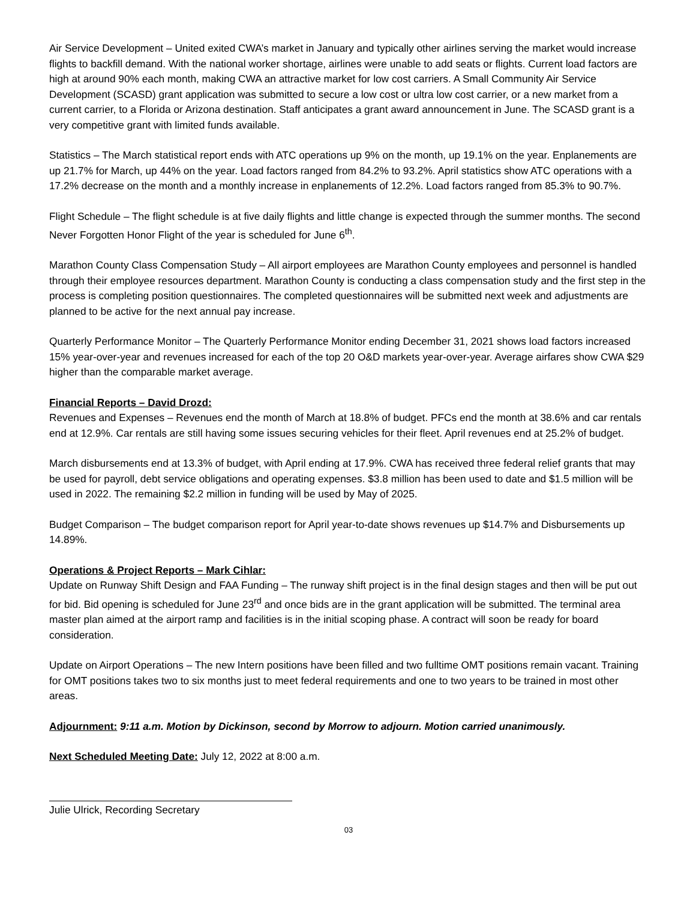Air Service Development – United exited CWA’s market in January and typically other airlines serving the market would increase flights to backfill demand. With the national worker shortage, airlines were unable to add seats or flights. Current load factors are high at around 90% each month, making CWA an attractive market for low cost carriers. A Small Community Air Service Development (SCASD) grant application was submitted to secure a low cost or ultra low cost carrier, or a new market from a current carrier, to a Florida or Arizona destination. Staff anticipates a grant award announcement in June. The SCASD grant is a very competitive grant with limited funds available.
Statistics – The March statistical report ends with ATC operations up 9% on the month, up 19.1% on the year. Enplanements are up 21.7% for March, up 44% on the year. Load factors ranged from 84.2% to 93.2%. April statistics show ATC operations with a 17.2% decrease on the month and a monthly increase in enplanements of 12.2%. Load factors ranged from 85.3% to 90.7%.
Flight Schedule – The flight schedule is at five daily flights and little change is expected through the summer months. The second Never Forgotten Honor Flight of the year is scheduled for June 6<sup>th</sup>.
Marathon County Class Compensation Study – All airport employees are Marathon County employees and personnel is handled through their employee resources department. Marathon County is conducting a class compensation study and the first step in the process is completing position questionnaires. The completed questionnaires will be submitted next week and adjustments are planned to be active for the next annual pay increase.
Quarterly Performance Monitor – The Quarterly Performance Monitor ending December 31, 2021 shows load factors increased 15% year-over-year and revenues increased for each of the top 20 O&D markets year-over-year. Average airfares show CWA $29 higher than the comparable market average.
Financial Reports – David Drozd:
Revenues and Expenses – Revenues end the month of March at 18.8% of budget. PFCs end the month at 38.6% and car rentals end at 12.9%. Car rentals are still having some issues securing vehicles for their fleet. April revenues end at 25.2% of budget.
March disbursements end at 13.3% of budget, with April ending at 17.9%. CWA has received three federal relief grants that may be used for payroll, debt service obligations and operating expenses. $3.8 million has been used to date and $1.5 million will be used in 2022. The remaining $2.2 million in funding will be used by May of 2025.
Budget Comparison – The budget comparison report for April year-to-date shows revenues up $14.7% and Disbursements up 14.89%.
Operations & Project Reports – Mark Cihlar:
Update on Runway Shift Design and FAA Funding – The runway shift project is in the final design stages and then will be put out for bid. Bid opening is scheduled for June 23<sup>rd</sup> and once bids are in the grant application will be submitted. The terminal area master plan aimed at the airport ramp and facilities is in the initial scoping phase. A contract will soon be ready for board consideration.
Update on Airport Operations – The new Intern positions have been filled and two fulltime OMT positions remain vacant. Training for OMT positions takes two to six months just to meet federal requirements and one to two years to be trained in most other areas.
Adjournment: 9:11 a.m. Motion by Dickinson, second by Morrow to adjourn. Motion carried unanimously.
Next Scheduled Meeting Date: July 12, 2022 at 8:00 a.m.
Julie Ulrick, Recording Secretary
03